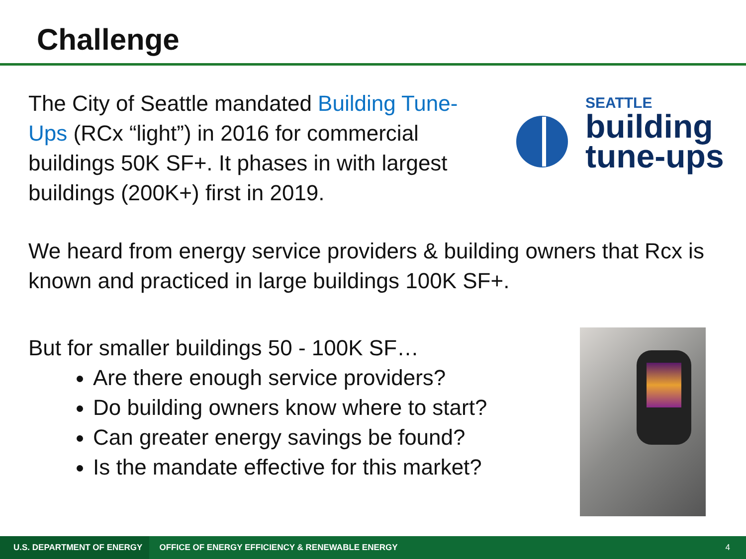Challenge
The City of Seattle mandated Building Tune-Ups (RCx “light”) in 2016 for commercial buildings 50K SF+. It phases in with largest buildings (200K+) first in 2019.
SEATTLE
building
tune-ups
We heard from energy service providers & building owners that Rcx is known and practiced in large buildings 100K SF+.
But for smaller buildings 50 - 100K SF…
Are there enough service providers?
Do building owners know where to start?
Can greater energy savings be found?
Is the mandate effective for this market?
U.S. DEPARTMENT OF ENERGY OFFICE OF ENERGY EFFICIENCY & RENEWABLE ENERGY 4